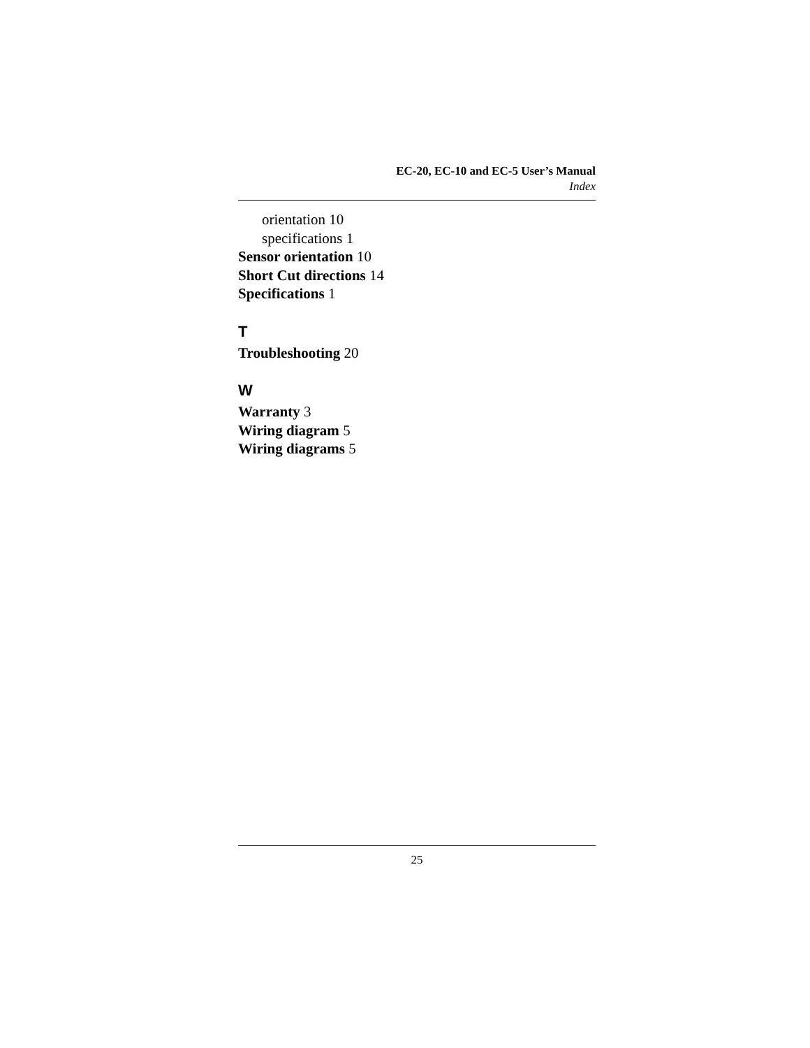EC-20, EC-10 and EC-5 User’s Manual
Index
orientation 10
specifications 1
Sensor orientation 10
Short Cut directions 14
Specifications 1
T
Troubleshooting 20
W
Warranty 3
Wiring diagram 5
Wiring diagrams 5
25